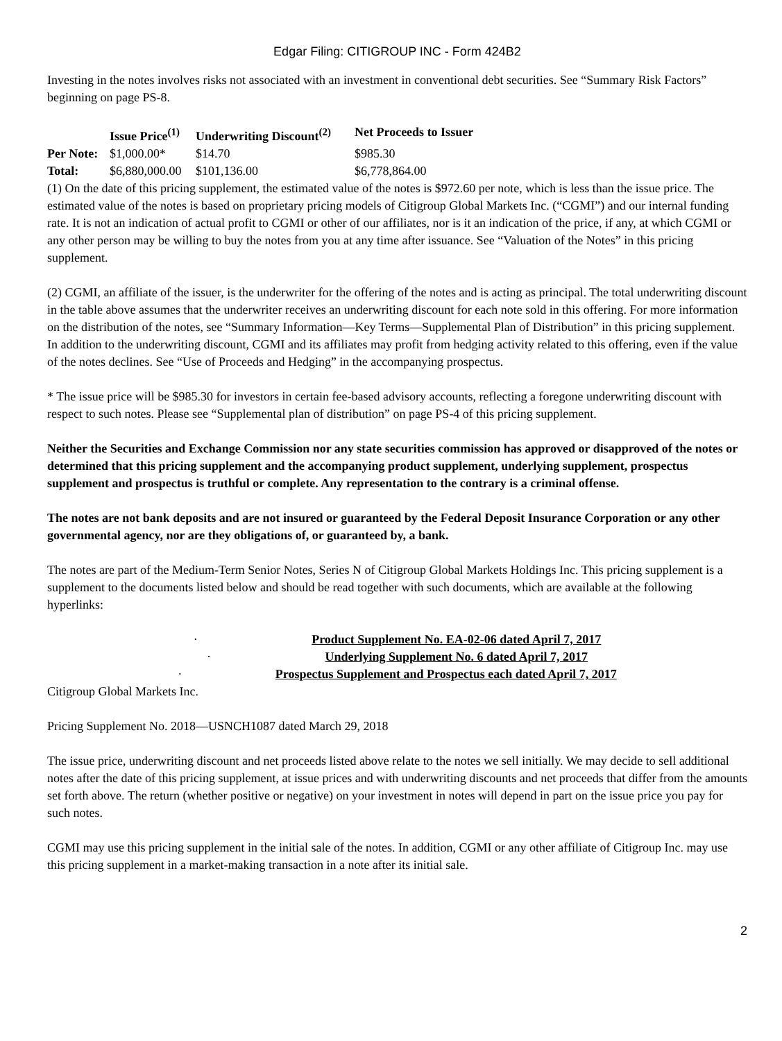Edgar Filing: CITIGROUP INC - Form 424B2
Investing in the notes involves risks not associated with an investment in conventional debt securities. See “Summary Risk Factors” beginning on page PS-8.
| | Issue Price<sup>(1)</sup> | Underwriting Discount<sup>(2)</sup> | Net Proceeds to Issuer |
| --- | --- | --- | --- |
| Per Note: | $1,000.00* | $14.70 | $985.30 |
| Total: | $6,880,000.00 | $101,136.00 | $6,778,864.00 |
(1) On the date of this pricing supplement, the estimated value of the notes is $972.60 per note, which is less than the issue price. The estimated value of the notes is based on proprietary pricing models of Citigroup Global Markets Inc. (“CGMI”) and our internal funding rate. It is not an indication of actual profit to CGMI or other of our affiliates, nor is it an indication of the price, if any, at which CGMI or any other person may be willing to buy the notes from you at any time after issuance. See “Valuation of the Notes” in this pricing supplement.
(2) CGMI, an affiliate of the issuer, is the underwriter for the offering of the notes and is acting as principal. The total underwriting discount in the table above assumes that the underwriter receives an underwriting discount for each note sold in this offering. For more information on the distribution of the notes, see “Summary Information—Key Terms—Supplemental Plan of Distribution” in this pricing supplement. In addition to the underwriting discount, CGMI and its affiliates may profit from hedging activity related to this offering, even if the value of the notes declines. See “Use of Proceeds and Hedging” in the accompanying prospectus.
* The issue price will be $985.30 for investors in certain fee-based advisory accounts, reflecting a foregone underwriting discount with respect to such notes. Please see “Supplemental plan of distribution” on page PS-4 of this pricing supplement.
Neither the Securities and Exchange Commission nor any state securities commission has approved or disapproved of the notes or determined that this pricing supplement and the accompanying product supplement, underlying supplement, prospectus supplement and prospectus is truthful or complete. Any representation to the contrary is a criminal offense.
The notes are not bank deposits and are not insured or guaranteed by the Federal Deposit Insurance Corporation or any other governmental agency, nor are they obligations of, or guaranteed by, a bank.
The notes are part of the Medium-Term Senior Notes, Series N of Citigroup Global Markets Holdings Inc. This pricing supplement is a supplement to the documents listed below and should be read together with such documents, which are available at the following hyperlinks:
· Product Supplement No. EA-02-06 dated April 7, 2017
· Underlying Supplement No. 6 dated April 7, 2017
· Prospectus Supplement and Prospectus each dated April 7, 2017
Citigroup Global Markets Inc.
Pricing Supplement No. 2018—USNCH1087 dated March 29, 2018
The issue price, underwriting discount and net proceeds listed above relate to the notes we sell initially. We may decide to sell additional notes after the date of this pricing supplement, at issue prices and with underwriting discounts and net proceeds that differ from the amounts set forth above. The return (whether positive or negative) on your investment in notes will depend in part on the issue price you pay for such notes.
CGMI may use this pricing supplement in the initial sale of the notes. In addition, CGMI or any other affiliate of Citigroup Inc. may use this pricing supplement in a market-making transaction in a note after its initial sale.
2